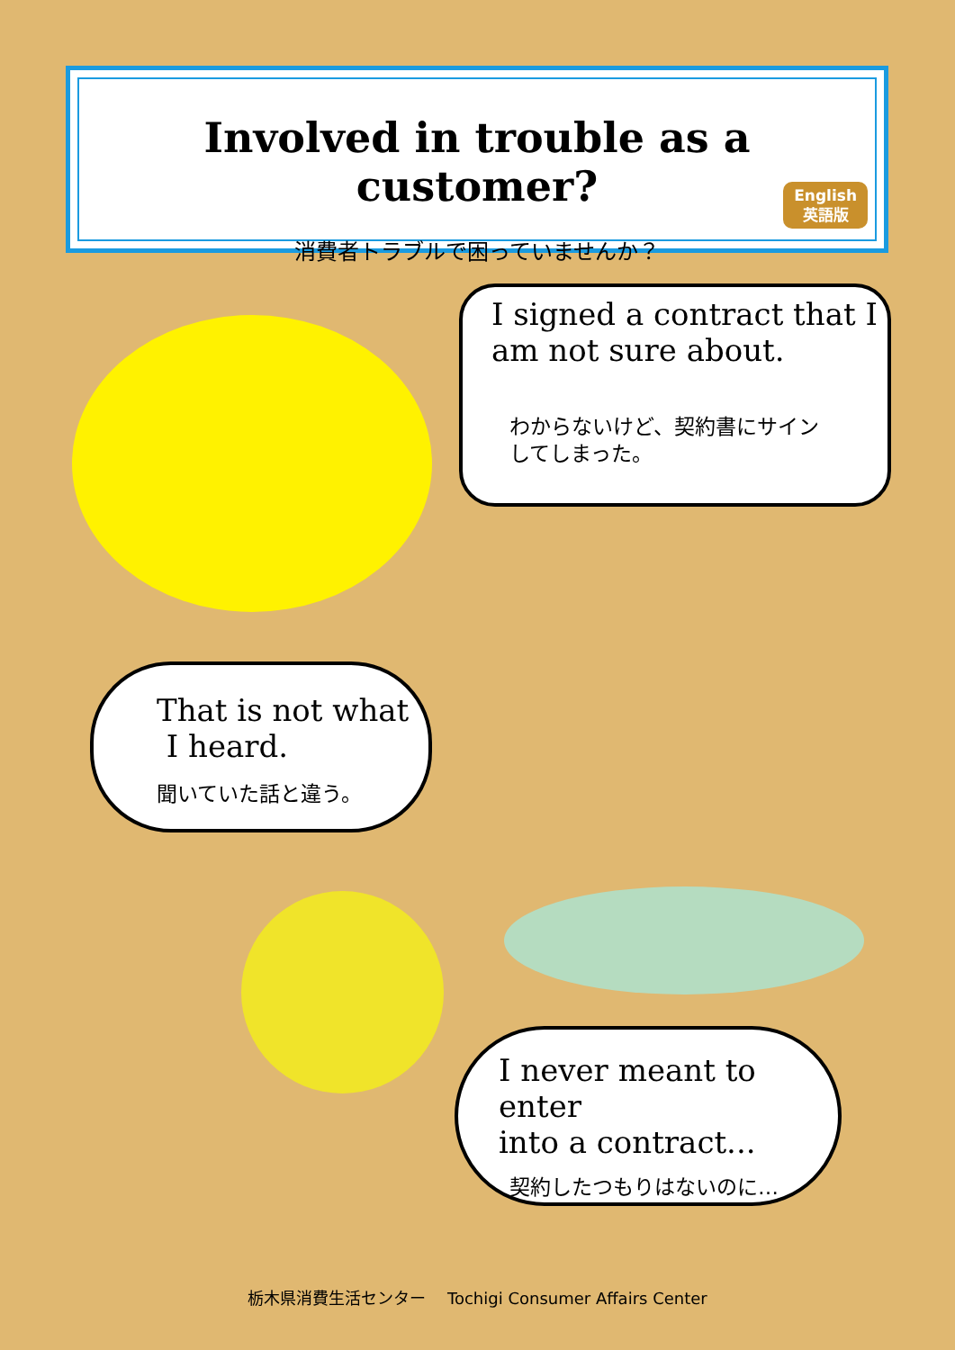Involved in trouble as a customer?
消費者トラブルで困っていませんか？
English
英語版
I signed a contract that I am not sure about.
わからないけど、契約書にサイン
してしまった。
That is not what
I heard.
聞いていた話と違う。
I never meant to enter
into a contract...
契約したつもりはないのに…
栃木県消費生活センター　 Tochigi Consumer Affairs Center